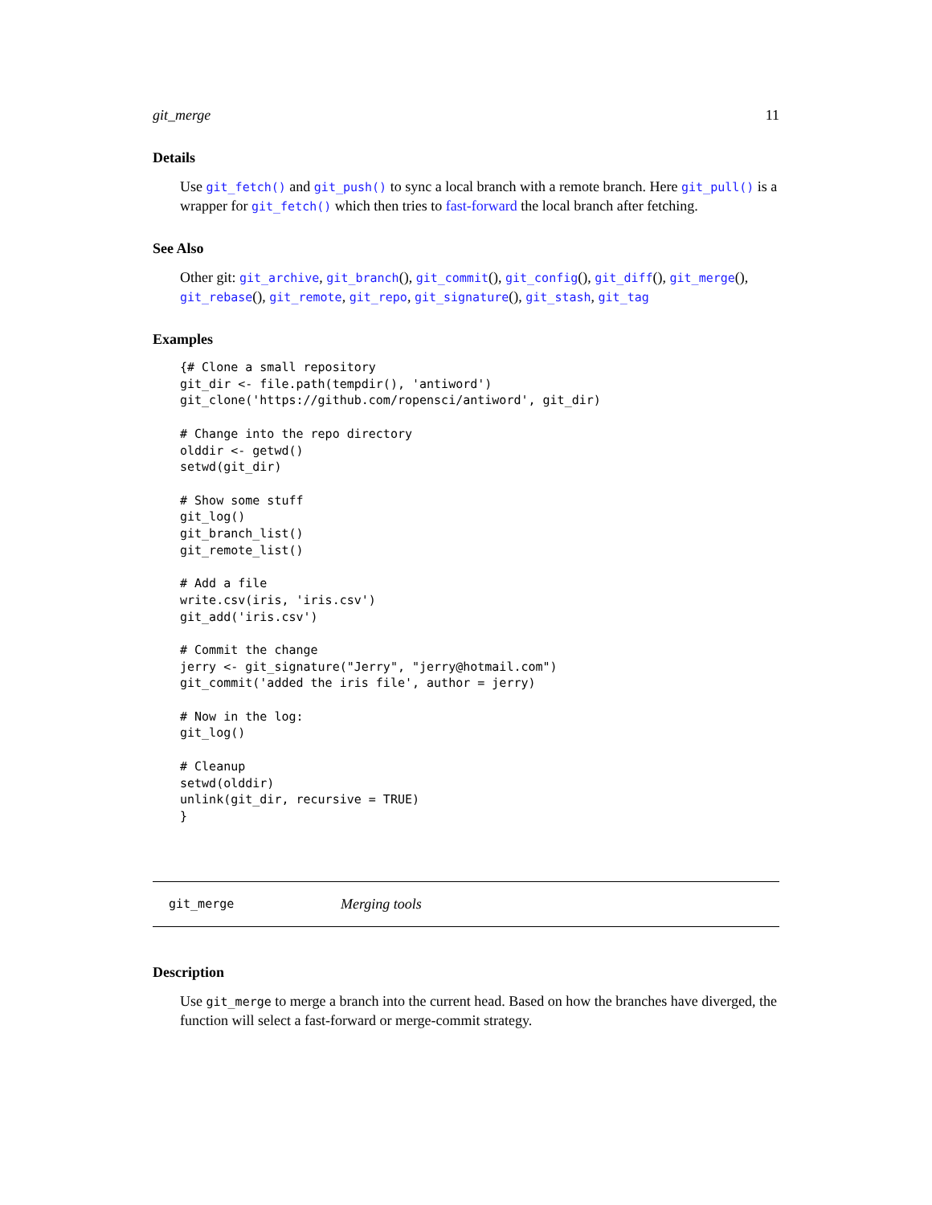git_merge 11
Details
Use git_fetch() and git_push() to sync a local branch with a remote branch. Here git_pull() is a wrapper for git_fetch() which then tries to fast-forward the local branch after fetching.
See Also
Other git: git_archive, git_branch(), git_commit(), git_config(), git_diff(), git_merge(), git_rebase(), git_remote, git_repo, git_signature(), git_stash, git_tag
Examples
{# Clone a small repository
git_dir <- file.path(tempdir(), 'antiword')
git_clone('https://github.com/ropensci/antiword', git_dir)

# Change into the repo directory
olddir <- getwd()
setwd(git_dir)

# Show some stuff
git_log()
git_branch_list()
git_remote_list()

# Add a file
write.csv(iris, 'iris.csv')
git_add('iris.csv')

# Commit the change
jerry <- git_signature("Jerry", "jerry@hotmail.com")
git_commit('added the iris file', author = jerry)

# Now in the log:
git_log()

# Cleanup
setwd(olddir)
unlink(git_dir, recursive = TRUE)
}
git_merge Merging tools
Description
Use git_merge to merge a branch into the current head. Based on how the branches have diverged, the function will select a fast-forward or merge-commit strategy.